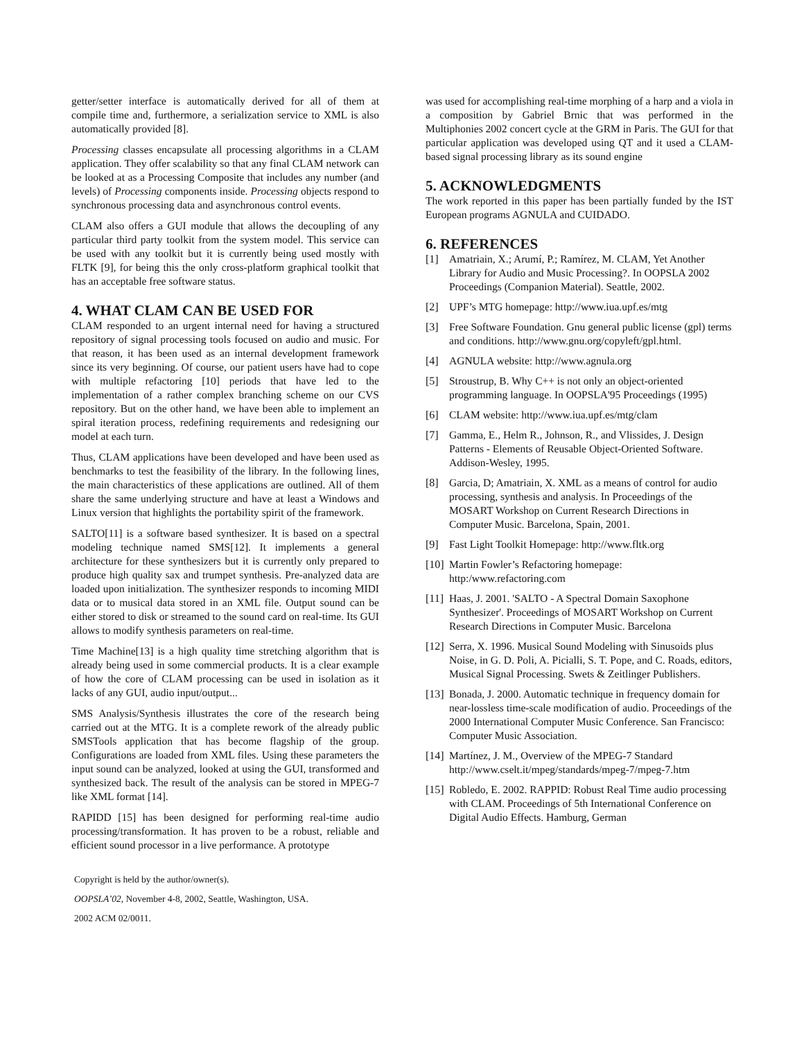getter/setter interface is automatically derived for all of them at compile time and, furthermore, a serialization service to XML is also automatically provided [8].
Processing classes encapsulate all processing algorithms in a CLAM application. They offer scalability so that any final CLAM network can be looked at as a Processing Composite that includes any number (and levels) of Processing components inside. Processing objects respond to synchronous processing data and asynchronous control events.
CLAM also offers a GUI module that allows the decoupling of any particular third party toolkit from the system model. This service can be used with any toolkit but it is currently being used mostly with FLTK [9], for being this the only cross-platform graphical toolkit that has an acceptable free software status.
4. WHAT CLAM CAN BE USED FOR
CLAM responded to an urgent internal need for having a structured repository of signal processing tools focused on audio and music. For that reason, it has been used as an internal development framework since its very beginning. Of course, our patient users have had to cope with multiple refactoring [10] periods that have led to the implementation of a rather complex branching scheme on our CVS repository. But on the other hand, we have been able to implement an spiral iteration process, redefining requirements and redesigning our model at each turn.
Thus, CLAM applications have been developed and have been used as benchmarks to test the feasibility of the library. In the following lines, the main characteristics of these applications are outlined. All of them share the same underlying structure and have at least a Windows and Linux version that highlights the portability spirit of the framework.
SALTO[11] is a software based synthesizer. It is based on a spectral modeling technique named SMS[12]. It implements a general architecture for these synthesizers but it is currently only prepared to produce high quality sax and trumpet synthesis. Pre-analyzed data are loaded upon initialization. The synthesizer responds to incoming MIDI data or to musical data stored in an XML file. Output sound can be either stored to disk or streamed to the sound card on real-time. Its GUI allows to modify synthesis parameters on real-time.
Time Machine[13] is a high quality time stretching algorithm that is already being used in some commercial products. It is a clear example of how the core of CLAM processing can be used in isolation as it lacks of any GUI, audio input/output...
SMS Analysis/Synthesis illustrates the core of the research being carried out at the MTG. It is a complete rework of the already public SMSTools application that has become flagship of the group. Configurations are loaded from XML files. Using these parameters the input sound can be analyzed, looked at using the GUI, transformed and synthesized back. The result of the analysis can be stored in MPEG-7 like XML format [14].
RAPIDD [15] has been designed for performing real-time audio processing/transformation. It has proven to be a robust, reliable and efficient sound processor in a live performance. A prototype
Copyright is held by the author/owner(s).
OOPSLA’02, November 4-8, 2002, Seattle, Washington, USA.
2002 ACM 02/0011.
was used for accomplishing real-time morphing of a harp and a viola in a composition by Gabriel Brnic that was performed in the Multiphonies 2002 concert cycle at the GRM in Paris. The GUI for that particular application was developed using QT and it used a CLAM-based signal processing library as its sound engine
5. ACKNOWLEDGMENTS
The work reported in this paper has been partially funded by the IST European programs AGNULA and CUIDADO.
6. REFERENCES
[1] Amatriain, X.; Arumí, P.; Ramírez, M. CLAM, Yet Another Library for Audio and Music Processing?. In OOPSLA 2002 Proceedings (Companion Material). Seattle, 2002.
[2] UPF’s MTG homepage: http://www.iua.upf.es/mtg
[3] Free Software Foundation. Gnu general public license (gpl) terms and conditions. http://www.gnu.org/copyleft/gpl.html.
[4] AGNULA website: http://www.agnula.org
[5] Stroustrup, B. Why C++ is not only an object-oriented programming language. In OOPSLA'95 Proceedings (1995)
[6] CLAM website: http://www.iua.upf.es/mtg/clam
[7] Gamma, E., Helm R., Johnson, R., and Vlissides, J. Design Patterns - Elements of Reusable Object-Oriented Software. Addison-Wesley, 1995.
[8] Garcia, D; Amatriain, X. XML as a means of control for audio processing, synthesis and analysis. In Proceedings of the MOSART Workshop on Current Research Directions in Computer Music. Barcelona, Spain, 2001.
[9] Fast Light Toolkit Homepage: http://www.fltk.org
[10]
Martin Fowler’s Refactoring homepage: http:/www.refactoring.com
[11]
Haas, J. 2001. 'SALTO - A Spectral Domain Saxophone Synthesizer'. Proceedings of MOSART Workshop on Current Research Directions in Computer Music. Barcelona
[12]
Serra, X. 1996. Musical Sound Modeling with Sinusoids plus Noise, in G. D. Poli, A. Picialli, S. T. Pope, and C. Roads, editors, Musical Signal Processing. Swets & Zeitlinger Publishers.
[13]
Bonada, J. 2000. Automatic technique in frequency domain for near-lossless time-scale modification of audio. Proceedings of the 2000 International Computer Music Conference. San Francisco: Computer Music Association.
[14]
Martínez, J. M., Overview of the MPEG-7 Standard http://www.cselt.it/mpeg/standards/mpeg-7/mpeg-7.htm
[15]
Robledo, E. 2002. RAPPID: Robust Real Time audio processing with CLAM. Proceedings of 5th International Conference on Digital Audio Effects. Hamburg, German